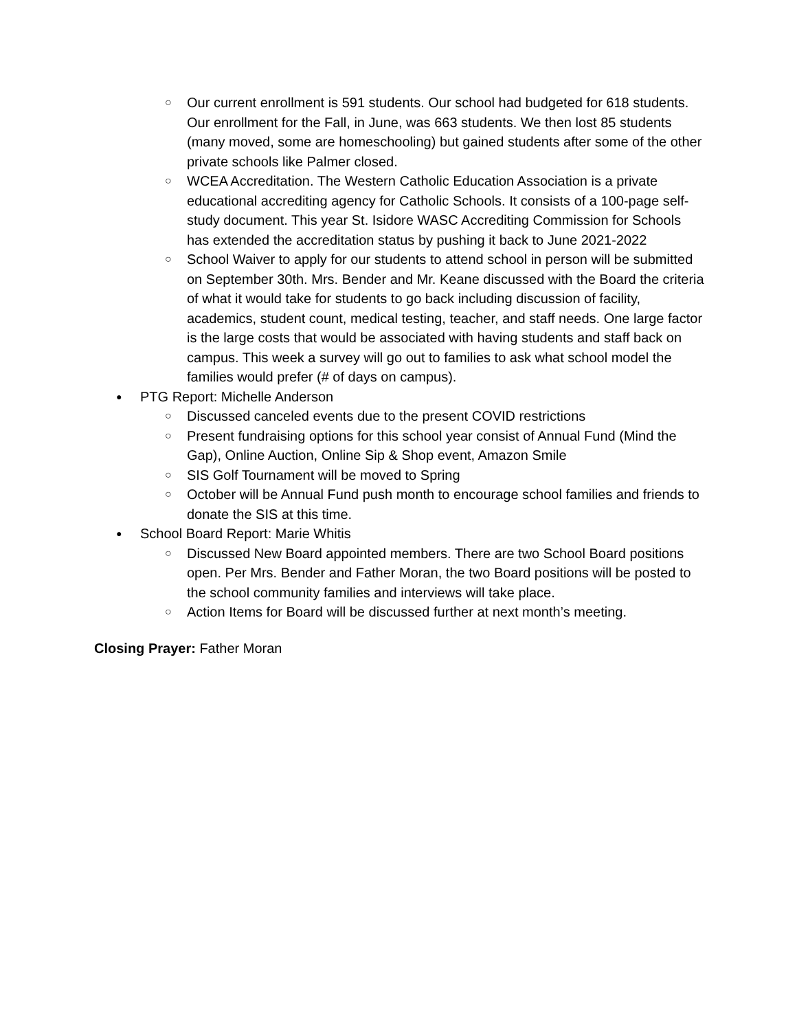○ Our current enrollment is 591 students. Our school had budgeted for 618 students. Our enrollment for the Fall, in June, was 663 students. We then lost 85 students (many moved, some are homeschooling) but gained students after some of the other private schools like Palmer closed.
○ WCEA Accreditation. The Western Catholic Education Association is a private educational accrediting agency for Catholic Schools. It consists of a 100-page self-study document. This year St. Isidore WASC Accrediting Commission for Schools has extended the accreditation status by pushing it back to June 2021-2022
○ School Waiver to apply for our students to attend school in person will be submitted on September 30th. Mrs. Bender and Mr. Keane discussed with the Board the criteria of what it would take for students to go back including discussion of facility, academics, student count, medical testing, teacher, and staff needs. One large factor is the large costs that would be associated with having students and staff back on campus. This week a survey will go out to families to ask what school model the families would prefer (# of days on campus).
● PTG Report: Michelle Anderson
○ Discussed canceled events due to the present COVID restrictions
○ Present fundraising options for this school year consist of Annual Fund (Mind the Gap), Online Auction, Online Sip & Shop event, Amazon Smile
○ SIS Golf Tournament will be moved to Spring
○ October will be Annual Fund push month to encourage school families and friends to donate the SIS at this time.
● School Board Report: Marie Whitis
○ Discussed New Board appointed members. There are two School Board positions open. Per Mrs. Bender and Father Moran, the two Board positions will be posted to the school community families and interviews will take place.
○ Action Items for Board will be discussed further at next month’s meeting.
Closing Prayer: Father Moran